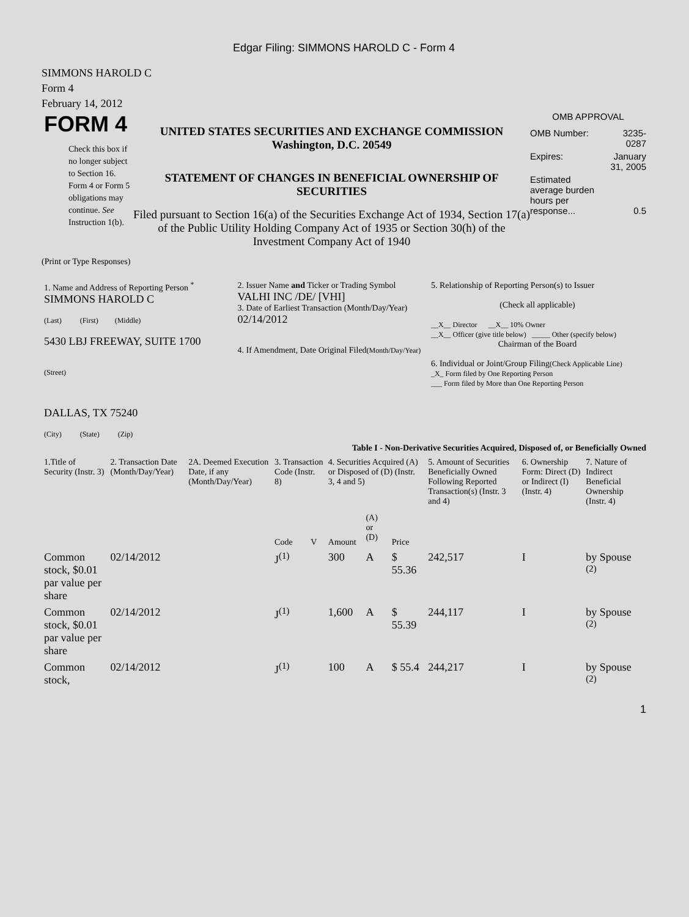Edgar Filing: SIMMONS HAROLD C - Form 4
SIMMONS HAROLD C
Form 4
February 14, 2012
FORM 4
Check this box if no longer subject to Section 16. Form 4 or Form 5 obligations may continue. See Instruction 1(b).
UNITED STATES SECURITIES AND EXCHANGE COMMISSION
Washington, D.C. 20549
STATEMENT OF CHANGES IN BENEFICIAL OWNERSHIP OF SECURITIES
Filed pursuant to Section 16(a) of the Securities Exchange Act of 1934, Section 17(a) of the Public Utility Holding Company Act of 1935 or Section 30(h) of the Investment Company Act of 1940
OMB APPROVAL
| OMB Number: | 3235-0287 |
| Expires: | January 31, 2005 |
| Estimated average burden hours per response... | 0.5 |
(Print or Type Responses)
| 1. Name and Address of Reporting Person <sup>*</sup> SIMMONS HAROLD C (Last) (First) (Middle) 5430 LBJ FREEWAY, SUITE 1700 (Street) DALLAS, TX 75240 (City) (State) (Zip) | 2. Issuer Name and Ticker or Trading Symbol VALHI INC /DE/ [VHI] 3. Date of Earliest Transaction (Month/Day/Year) 02/14/2012 4. If Amendment, Date Original Filed (Month/Day/Year) | 5. Relationship of Reporting Person(s) to Issuer (Check all applicable) __X__ Director __X__ 10% Owner __X__ Officer (give title below) _____ Other (specify below) Chairman of the Board 6. Individual or Joint/Group Filing (Check Applicable Line) _X_ Form filed by One Reporting Person ___ Form filed by More than One Reporting Person |
Table I - Non-Derivative Securities Acquired, Disposed of, or Beneficially Owned
| 1.Title of Security (Instr. 3) | 2. Transaction Date (Month/Day/Year) | 2A. Deemed Execution Date, if any (Month/Day/Year) | 3. Transaction Code (Instr. 8) | | 4. Securities Acquired (A) or Disposed of (D) (Instr. 3, 4 and 5) | | | 5. Amount of Securities Beneficially Owned Following Reported Transaction(s) (Instr. 3 and 4) | 6. Ownership Form: Direct (D) or Indirect (I) (Instr. 4) | 7. Nature of Indirect Beneficial Ownership (Instr. 4) |
| --- | --- | --- | --- | --- | --- | --- | --- | --- | --- | --- |
| | | | Code | V | Amount | (A) or (D) | Price | | | |
| Common stock, $0.01 par value per share | 02/14/2012 | | J<sup>(1)</sup> | | 300 | A | $ 55.36 | 242,517 | I | by Spouse <sup>(2)</sup> |
| Common stock, $0.01 par value per share | 02/14/2012 | | J<sup>(1)</sup> | | 1,600 | A | $ 55.39 | 244,117 | I | by Spouse <sup>(2)</sup> |
| Common stock, | 02/14/2012 | | J<sup>(1)</sup> | | 100 | A | $ 55.4 | 244,217 | I | by Spouse <sup>(2)</sup> |
1